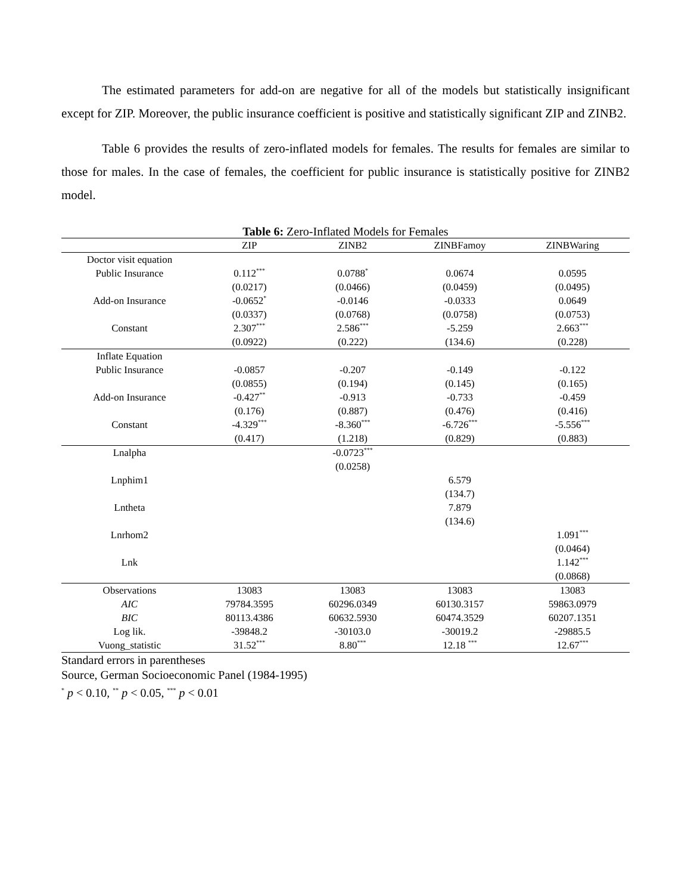The estimated parameters for add-on are negative for all of the models but statistically insignificant except for ZIP. Moreover, the public insurance coefficient is positive and statistically significant ZIP and ZINB2.
Table 6 provides the results of zero-inflated models for females. The results for females are similar to those for males. In the case of females, the coefficient for public insurance is statistically positive for ZINB2 model.
Table 6: Zero-Inflated Models for Females
| | ZIP | ZINB2 | ZINBFamoy | ZINBWaring |
| --- | --- | --- | --- | --- |
| Doctor visit equation | | | | |
| Public Insurance | 0.112<sup>***</sup> | 0.0788<sup>*</sup> | 0.0674 | 0.0595 |
| | (0.0217) | (0.0466) | (0.0459) | (0.0495) |
| Add-on Insurance | -0.0652<sup>*</sup> | -0.0146 | -0.0333 | 0.0649 |
| | (0.0337) | (0.0768) | (0.0758) | (0.0753) |
| Constant | 2.307<sup>***</sup> | 2.586<sup>***</sup> | -5.259 | 2.663<sup>***</sup> |
| | (0.0922) | (0.222) | (134.6) | (0.228) |
| Inflate Equation | | | | |
| Public Insurance | -0.0857 | -0.207 | -0.149 | -0.122 |
| | (0.0855) | (0.194) | (0.145) | (0.165) |
| Add-on Insurance | -0.427<sup>**</sup> | -0.913 | -0.733 | -0.459 |
| | (0.176) | (0.887) | (0.476) | (0.416) |
| Constant | -4.329<sup>***</sup> | -8.360<sup>***</sup> | -6.726<sup>***</sup> | -5.556<sup>***</sup> |
| | (0.417) | (1.218) | (0.829) | (0.883) |
| Lnalpha | | -0.0723<sup>***</sup> | | |
| | | (0.0258) | | |
| Lnphim1 | | | 6.579 | |
| | | | (134.7) | |
| Lntheta | | | 7.879 | |
| | | | (134.6) | |
| Lnrhom2 | | | | 1.091<sup>***</sup> |
| | | | | (0.0464) |
| Lnk | | | | 1.142<sup>***</sup> |
| | | | | (0.0868) |
| Observations | 13083 | 13083 | 13083 | 13083 |
| AIC | 79784.3595 | 60296.0349 | 60130.3157 | 59863.0979 |
| BIC | 80113.4386 | 60632.5930 | 60474.3529 | 60207.1351 |
| Log lik. | -39848.2 | -30103.0 | -30019.2 | -29885.5 |
| Vuong_statistic | 31.52<sup>***</sup> | 8.80<sup>***</sup> | 12.18 <sup>***</sup> | 12.67<sup>***</sup> |
Standard errors in parentheses
Source, German Socioeconomic Panel (1984-1995)
<sup>*</sup> p < 0.10, <sup>**</sup> p < 0.05, <sup>***</sup> p < 0.01